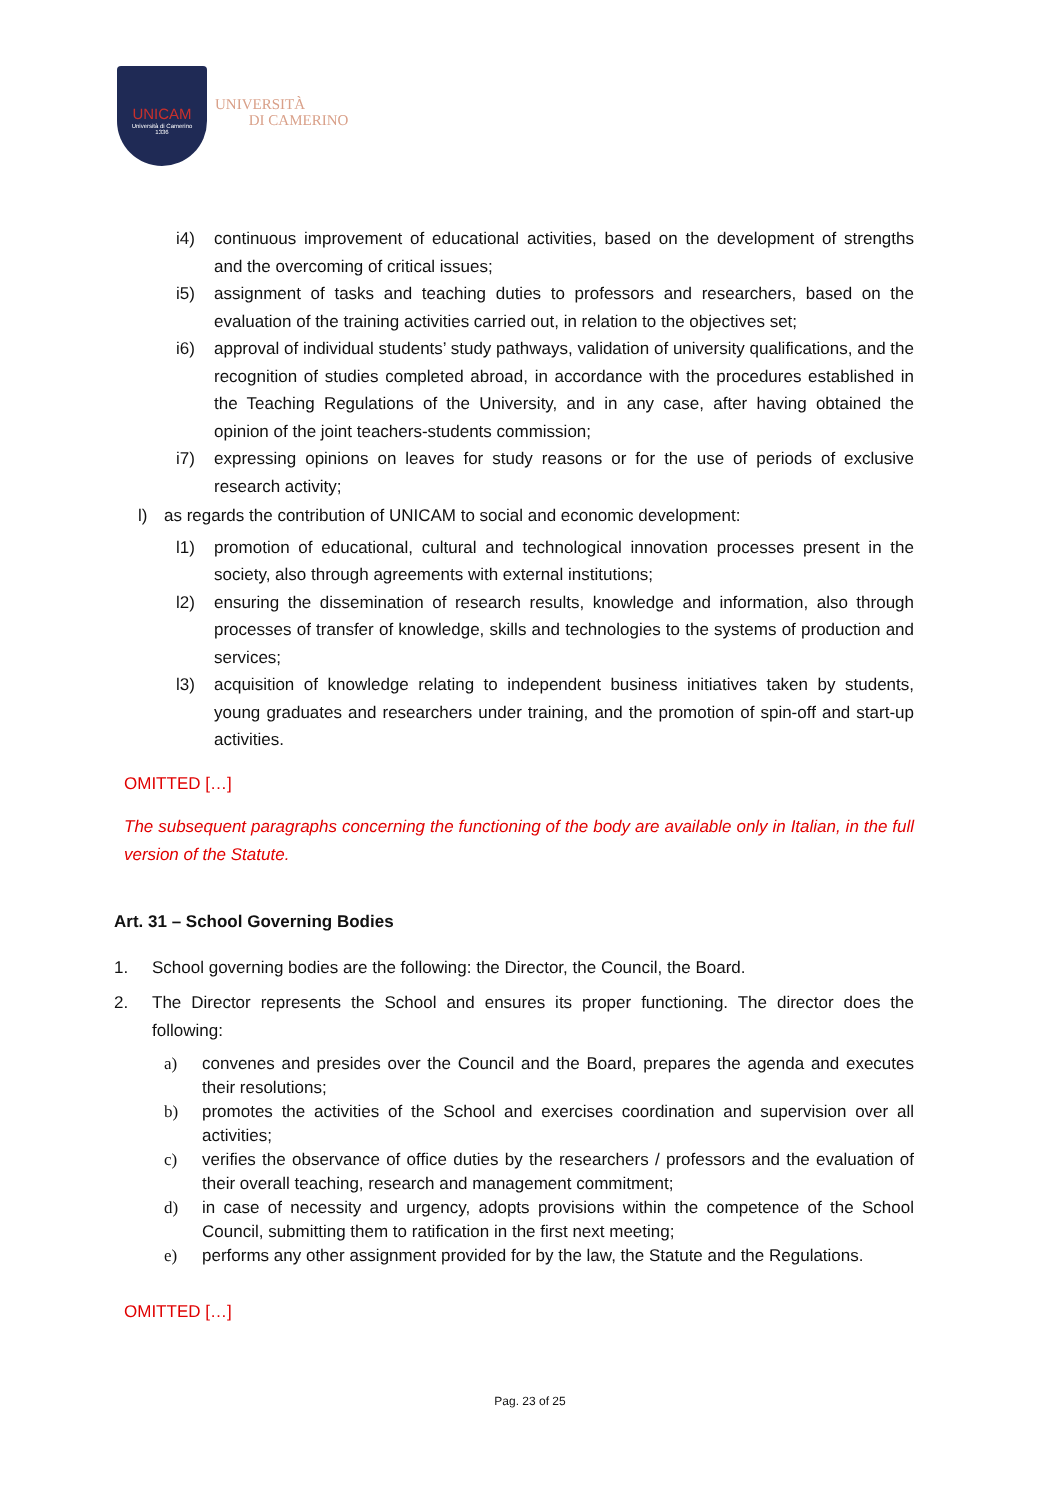UNICAM
Università di Camerino
1336
UNIVERSITÀ
DI CAMERINO
i4) continuous improvement of educational activities, based on the development of strengths and the overcoming of critical issues;
i5) assignment of tasks and teaching duties to professors and researchers, based on the evaluation of the training activities carried out, in relation to the objectives set;
i6) approval of individual students’ study pathways, validation of university qualifications, and the recognition of studies completed abroad, in accordance with the procedures established in the Teaching Regulations of the University, and in any case, after having obtained the opinion of the joint teachers-students commission;
i7) expressing opinions on leaves for study reasons or for the use of periods of exclusive research activity;
l) as regards the contribution of UNICAM to social and economic development:
l1) promotion of educational, cultural and technological innovation processes present in the society, also through agreements with external institutions;
l2) ensuring the dissemination of research results, knowledge and information, also through processes of transfer of knowledge, skills and technologies to the systems of production and services;
l3) acquisition of knowledge relating to independent business initiatives taken by students, young graduates and researchers under training, and the promotion of spin-off and start-up activities.
OMITTED […]
The subsequent paragraphs concerning the functioning of the body are available only in Italian, in the full version of the Statute.
Art. 31 – School Governing Bodies
1. School governing bodies are the following: the Director, the Council, the Board.
2. The Director represents the School and ensures its proper functioning. The director does the following:
a) convenes and presides over the Council and the Board, prepares the agenda and executes their resolutions;
b) promotes the activities of the School and exercises coordination and supervision over all activities;
c) verifies the observance of office duties by the researchers / professors and the evaluation of their overall teaching, research and management commitment;
d) in case of necessity and urgency, adopts provisions within the competence of the School Council, submitting them to ratification in the first next meeting;
e) performs any other assignment provided for by the law, the Statute and the Regulations.
OMITTED […]
Pag. 23 of 25